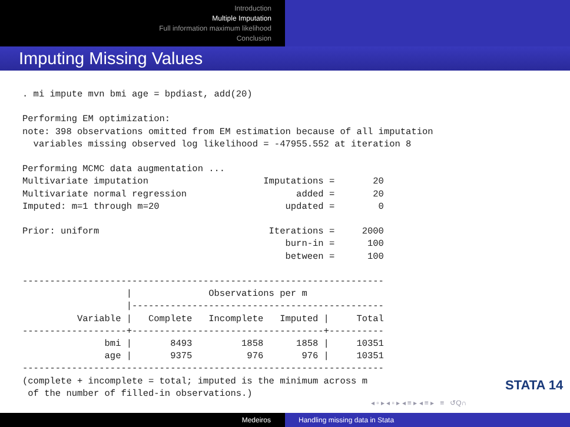Introduction
Multiple Imputation
Full information maximum likelihood
Conclusion
Imputing Missing Values
. mi impute mvn bmi age = bpdiast, add(20)

Performing EM optimization:
note: 398 observations omitted from EM estimation because of all imputation
  variables missing observed log likelihood = -47955.552 at iteration 8

Performing MCMC data augmentation ...
Multivariate imputation                     Imputations =       20
Multivariate normal regression                    added =       20
Imputed: m=1 through m=20                       updated =        0

Prior: uniform                               Iterations =     2000
                                                burn-in =      100
                                                between =      100

------------------------------------------------------------------
                   |              Observations per m
                   |----------------------------------------------
          Variable |   Complete   Incomplete   Imputed |     Total
-------------------+-----------------------------------+----------
               bmi |       8493         1858      1858 |     10351
               age |       9375          976       976 |     10351
------------------------------------------------------------------
(complete + incomplete = total; imputed is the minimum across m
 of the number of filled-in observations.)
STATA 14
◂ ▫ ▸ ◂ ▫ ▸ ◂ ≡ ▸ ◂ ≡ ▸ ≡ ↺Q∩
Medeiros Handling missing data in Stata